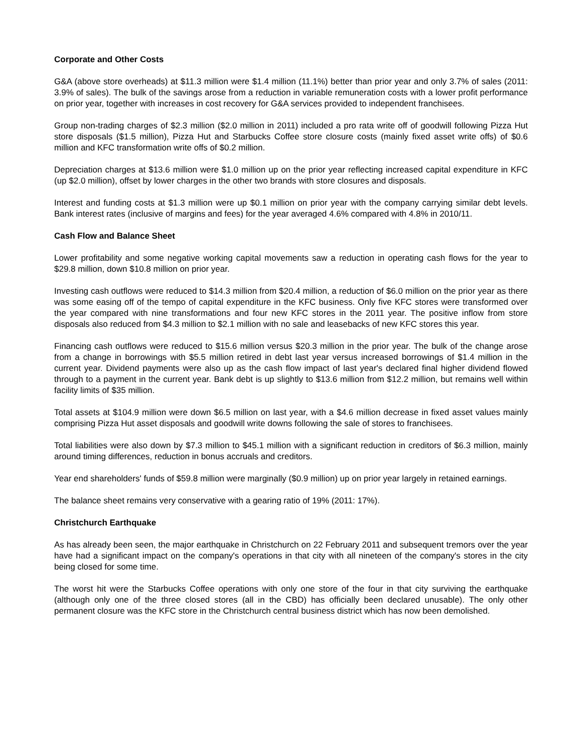Corporate and Other Costs
G&A (above store overheads) at $11.3 million were $1.4 million (11.1%) better than prior year and only 3.7% of sales (2011: 3.9% of sales). The bulk of the savings arose from a reduction in variable remuneration costs with a lower profit performance on prior year, together with increases in cost recovery for G&A services provided to independent franchisees.
Group non-trading charges of $2.3 million ($2.0 million in 2011) included a pro rata write off of goodwill following Pizza Hut store disposals ($1.5 million), Pizza Hut and Starbucks Coffee store closure costs (mainly fixed asset write offs) of $0.6 million and KFC transformation write offs of $0.2 million.
Depreciation charges at $13.6 million were $1.0 million up on the prior year reflecting increased capital expenditure in KFC (up $2.0 million), offset by lower charges in the other two brands with store closures and disposals.
Interest and funding costs at $1.3 million were up $0.1 million on prior year with the company carrying similar debt levels. Bank interest rates (inclusive of margins and fees) for the year averaged 4.6% compared with 4.8% in 2010/11.
Cash Flow and Balance Sheet
Lower profitability and some negative working capital movements saw a reduction in operating cash flows for the year to $29.8 million, down $10.8 million on prior year.
Investing cash outflows were reduced to $14.3 million from $20.4 million, a reduction of $6.0 million on the prior year as there was some easing off of the tempo of capital expenditure in the KFC business. Only five KFC stores were transformed over the year compared with nine transformations and four new KFC stores in the 2011 year. The positive inflow from store disposals also reduced from $4.3 million to $2.1 million with no sale and leasebacks of new KFC stores this year.
Financing cash outflows were reduced to $15.6 million versus $20.3 million in the prior year. The bulk of the change arose from a change in borrowings with $5.5 million retired in debt last year versus increased borrowings of $1.4 million in the current year. Dividend payments were also up as the cash flow impact of last year's declared final higher dividend flowed through to a payment in the current year. Bank debt is up slightly to $13.6 million from $12.2 million, but remains well within facility limits of $35 million.
Total assets at $104.9 million were down $6.5 million on last year, with a $4.6 million decrease in fixed asset values mainly comprising Pizza Hut asset disposals and goodwill write downs following the sale of stores to franchisees.
Total liabilities were also down by $7.3 million to $45.1 million with a significant reduction in creditors of $6.3 million, mainly around timing differences, reduction in bonus accruals and creditors.
Year end shareholders' funds of $59.8 million were marginally ($0.9 million) up on prior year largely in retained earnings.
The balance sheet remains very conservative with a gearing ratio of 19% (2011: 17%).
Christchurch Earthquake
As has already been seen, the major earthquake in Christchurch on 22 February 2011 and subsequent tremors over the year have had a significant impact on the company's operations in that city with all nineteen of the company's stores in the city being closed for some time.
The worst hit were the Starbucks Coffee operations with only one store of the four in that city surviving the earthquake (although only one of the three closed stores (all in the CBD) has officially been declared unusable). The only other permanent closure was the KFC store in the Christchurch central business district which has now been demolished.